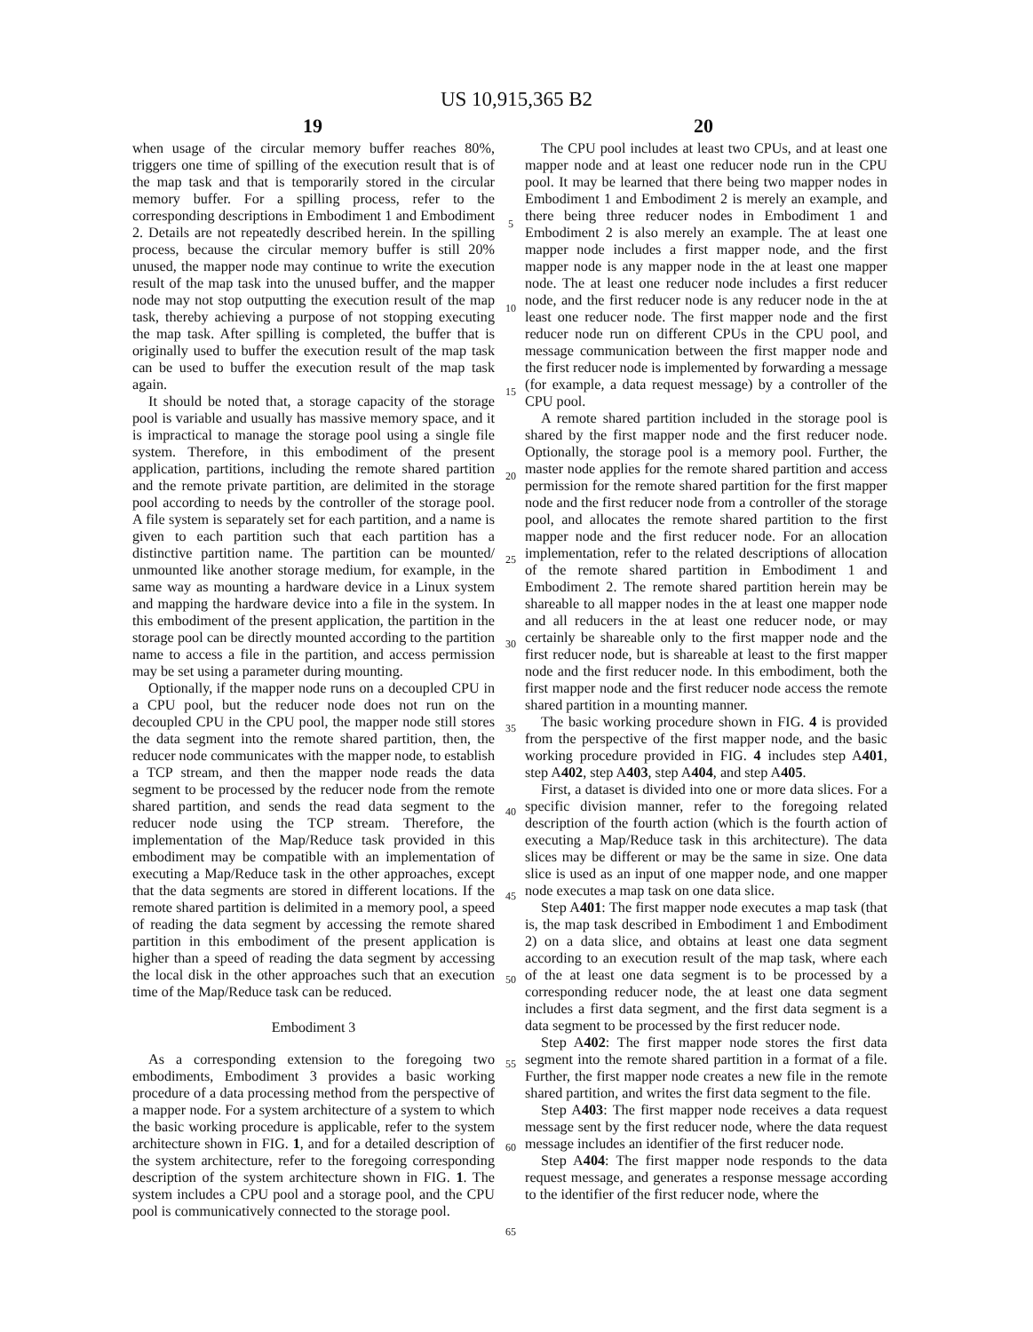US 10,915,365 B2
19 20
when usage of the circular memory buffer reaches 80%, triggers one time of spilling of the execution result that is of the map task and that is temporarily stored in the circular memory buffer. For a spilling process, refer to the corresponding descriptions in Embodiment 1 and Embodiment 2. Details are not repeatedly described herein. In the spilling process, because the circular memory buffer is still 20% unused, the mapper node may continue to write the execution result of the map task into the unused buffer, and the mapper node may not stop outputting the execution result of the map task, thereby achieving a purpose of not stopping executing the map task. After spilling is completed, the buffer that is originally used to buffer the execution result of the map task can be used to buffer the execution result of the map task again.
It should be noted that, a storage capacity of the storage pool is variable and usually has massive memory space, and it is impractical to manage the storage pool using a single file system. Therefore, in this embodiment of the present application, partitions, including the remote shared partition and the remote private partition, are delimited in the storage pool according to needs by the controller of the storage pool. A file system is separately set for each partition, and a name is given to each partition such that each partition has a distinctive partition name. The partition can be mounted/ unmounted like another storage medium, for example, in the same way as mounting a hardware device in a Linux system and mapping the hardware device into a file in the system. In this embodiment of the present application, the partition in the storage pool can be directly mounted according to the partition name to access a file in the partition, and access permission may be set using a parameter during mounting.
Optionally, if the mapper node runs on a decoupled CPU in a CPU pool, but the reducer node does not run on the decoupled CPU in the CPU pool, the mapper node still stores the data segment into the remote shared partition, then, the reducer node communicates with the mapper node, to establish a TCP stream, and then the mapper node reads the data segment to be processed by the reducer node from the remote shared partition, and sends the read data segment to the reducer node using the TCP stream. Therefore, the implementation of the Map/Reduce task provided in this embodiment may be compatible with an implementation of executing a Map/Reduce task in the other approaches, except that the data segments are stored in different locations. If the remote shared partition is delimited in a memory pool, a speed of reading the data segment by accessing the remote shared partition in this embodiment of the present application is higher than a speed of reading the data segment by accessing the local disk in the other approaches such that an execution time of the Map/Reduce task can be reduced.
Embodiment 3
As a corresponding extension to the foregoing two embodiments, Embodiment 3 provides a basic working procedure of a data processing method from the perspective of a mapper node. For a system architecture of a system to which the basic working procedure is applicable, refer to the system architecture shown in FIG. 1, and for a detailed description of the system architecture, refer to the foregoing corresponding description of the system architecture shown in FIG. 1. The system includes a CPU pool and a storage pool, and the CPU pool is communicatively connected to the storage pool.
The CPU pool includes at least two CPUs, and at least one mapper node and at least one reducer node run in the CPU pool. It may be learned that there being two mapper nodes in Embodiment 1 and Embodiment 2 is merely an example, and there being three reducer nodes in Embodiment 1 and Embodiment 2 is also merely an example. The at least one mapper node includes a first mapper node, and the first mapper node is any mapper node in the at least one mapper node. The at least one reducer node includes a first reducer node, and the first reducer node is any reducer node in the at least one reducer node. The first mapper node and the first reducer node run on different CPUs in the CPU pool, and message communication between the first mapper node and the first reducer node is implemented by forwarding a message (for example, a data request message) by a controller of the CPU pool.
A remote shared partition included in the storage pool is shared by the first mapper node and the first reducer node. Optionally, the storage pool is a memory pool. Further, the master node applies for the remote shared partition and access permission for the remote shared partition for the first mapper node and the first reducer node from a controller of the storage pool, and allocates the remote shared partition to the first mapper node and the first reducer node. For an allocation implementation, refer to the related descriptions of allocation of the remote shared partition in Embodiment 1 and Embodiment 2. The remote shared partition herein may be shareable to all mapper nodes in the at least one mapper node and all reducers in the at least one reducer node, or may certainly be shareable only to the first mapper node and the first reducer node, but is shareable at least to the first mapper node and the first reducer node. In this embodiment, both the first mapper node and the first reducer node access the remote shared partition in a mounting manner.
The basic working procedure shown in FIG. 4 is provided from the perspective of the first mapper node, and the basic working procedure provided in FIG. 4 includes step A401, step A402, step A403, step A404, and step A405.
First, a dataset is divided into one or more data slices. For a specific division manner, refer to the foregoing related description of the fourth action (which is the fourth action of executing a Map/Reduce task in this architecture). The data slices may be different or may be the same in size. One data slice is used as an input of one mapper node, and one mapper node executes a map task on one data slice.
Step A401: The first mapper node executes a map task (that is, the map task described in Embodiment 1 and Embodiment 2) on a data slice, and obtains at least one data segment according to an execution result of the map task, where each of the at least one data segment is to be processed by a corresponding reducer node, the at least one data segment includes a first data segment, and the first data segment is a data segment to be processed by the first reducer node.
Step A402: The first mapper node stores the first data segment into the remote shared partition in a format of a file. Further, the first mapper node creates a new file in the remote shared partition, and writes the first data segment to the file.
Step A403: The first mapper node receives a data request message sent by the first reducer node, where the data request message includes an identifier of the first reducer node.
Step A404: The first mapper node responds to the data request message, and generates a response message according to the identifier of the first reducer node, where the
5
10
15
20
25
30
35
40
45
50
55
60
65